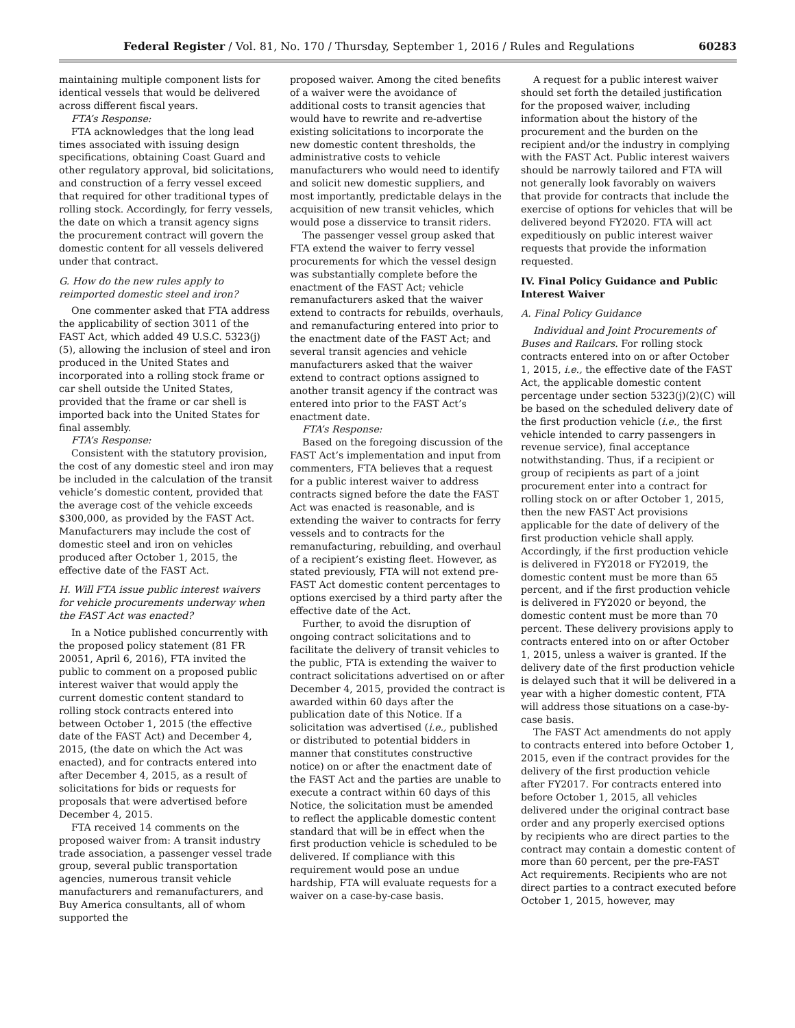Federal Register / Vol. 81, No. 170 / Thursday, September 1, 2016 / Rules and Regulations 60283
maintaining multiple component lists for identical vessels that would be delivered across different fiscal years.
FTA’s Response:
FTA acknowledges that the long lead times associated with issuing design specifications, obtaining Coast Guard and other regulatory approval, bid solicitations, and construction of a ferry vessel exceed that required for other traditional types of rolling stock. Accordingly, for ferry vessels, the date on which a transit agency signs the procurement contract will govern the domestic content for all vessels delivered under that contract.
G. How do the new rules apply to reimported domestic steel and iron?
One commenter asked that FTA address the applicability of section 3011 of the FAST Act, which added 49 U.S.C. 5323(j)(5), allowing the inclusion of steel and iron produced in the United States and incorporated into a rolling stock frame or car shell outside the United States, provided that the frame or car shell is imported back into the United States for final assembly.
FTA’s Response:
Consistent with the statutory provision, the cost of any domestic steel and iron may be included in the calculation of the transit vehicle’s domestic content, provided that the average cost of the vehicle exceeds $300,000, as provided by the FAST Act. Manufacturers may include the cost of domestic steel and iron on vehicles produced after October 1, 2015, the effective date of the FAST Act.
H. Will FTA issue public interest waivers for vehicle procurements underway when the FAST Act was enacted?
In a Notice published concurrently with the proposed policy statement (81 FR 20051, April 6, 2016), FTA invited the public to comment on a proposed public interest waiver that would apply the current domestic content standard to rolling stock contracts entered into between October 1, 2015 (the effective date of the FAST Act) and December 4, 2015, (the date on which the Act was enacted), and for contracts entered into after December 4, 2015, as a result of solicitations for bids or requests for proposals that were advertised before December 4, 2015.
FTA received 14 comments on the proposed waiver from: A transit industry trade association, a passenger vessel trade group, several public transportation agencies, numerous transit vehicle manufacturers and remanufacturers, and Buy America consultants, all of whom supported the
proposed waiver. Among the cited benefits of a waiver were the avoidance of additional costs to transit agencies that would have to rewrite and re-advertise existing solicitations to incorporate the new domestic content thresholds, the administrative costs to vehicle manufacturers who would need to identify and solicit new domestic suppliers, and most importantly, predictable delays in the acquisition of new transit vehicles, which would pose a disservice to transit riders.
The passenger vessel group asked that FTA extend the waiver to ferry vessel procurements for which the vessel design was substantially complete before the enactment of the FAST Act; vehicle remanufacturers asked that the waiver extend to contracts for rebuilds, overhauls, and remanufacturing entered into prior to the enactment date of the FAST Act; and several transit agencies and vehicle manufacturers asked that the waiver extend to contract options assigned to another transit agency if the contract was entered into prior to the FAST Act’s enactment date.
FTA’s Response:
Based on the foregoing discussion of the FAST Act’s implementation and input from commenters, FTA believes that a request for a public interest waiver to address contracts signed before the date the FAST Act was enacted is reasonable, and is extending the waiver to contracts for ferry vessels and to contracts for the remanufacturing, rebuilding, and overhaul of a recipient’s existing fleet. However, as stated previously, FTA will not extend pre-FAST Act domestic content percentages to options exercised by a third party after the effective date of the Act.
Further, to avoid the disruption of ongoing contract solicitations and to facilitate the delivery of transit vehicles to the public, FTA is extending the waiver to contract solicitations advertised on or after December 4, 2015, provided the contract is awarded within 60 days after the publication date of this Notice. If a solicitation was advertised (i.e., published or distributed to potential bidders in manner that constitutes constructive notice) on or after the enactment date of the FAST Act and the parties are unable to execute a contract within 60 days of this Notice, the solicitation must be amended to reflect the applicable domestic content standard that will be in effect when the first production vehicle is scheduled to be delivered. If compliance with this requirement would pose an undue hardship, FTA will evaluate requests for a waiver on a case-by-case basis.
A request for a public interest waiver should set forth the detailed justification for the proposed waiver, including information about the history of the procurement and the burden on the recipient and/or the industry in complying with the FAST Act. Public interest waivers should be narrowly tailored and FTA will not generally look favorably on waivers that provide for contracts that include the exercise of options for vehicles that will be delivered beyond FY2020. FTA will act expeditiously on public interest waiver requests that provide the information requested.
IV. Final Policy Guidance and Public Interest Waiver
A. Final Policy Guidance
Individual and Joint Procurements of Buses and Railcars. For rolling stock contracts entered into on or after October 1, 2015, i.e., the effective date of the FAST Act, the applicable domestic content percentage under section 5323(j)(2)(C) will be based on the scheduled delivery date of the first production vehicle (i.e., the first vehicle intended to carry passengers in revenue service), final acceptance notwithstanding. Thus, if a recipient or group of recipients as part of a joint procurement enter into a contract for rolling stock on or after October 1, 2015, then the new FAST Act provisions applicable for the date of delivery of the first production vehicle shall apply. Accordingly, if the first production vehicle is delivered in FY2018 or FY2019, the domestic content must be more than 65 percent, and if the first production vehicle is delivered in FY2020 or beyond, the domestic content must be more than 70 percent. These delivery provisions apply to contracts entered into on or after October 1, 2015, unless a waiver is granted. If the delivery date of the first production vehicle is delayed such that it will be delivered in a year with a higher domestic content, FTA will address those situations on a case-by-case basis.
The FAST Act amendments do not apply to contracts entered into before October 1, 2015, even if the contract provides for the delivery of the first production vehicle after FY2017. For contracts entered into before October 1, 2015, all vehicles delivered under the original contract base order and any properly exercised options by recipients who are direct parties to the contract may contain a domestic content of more than 60 percent, per the pre-FAST Act requirements. Recipients who are not direct parties to a contract executed before October 1, 2015, however, may